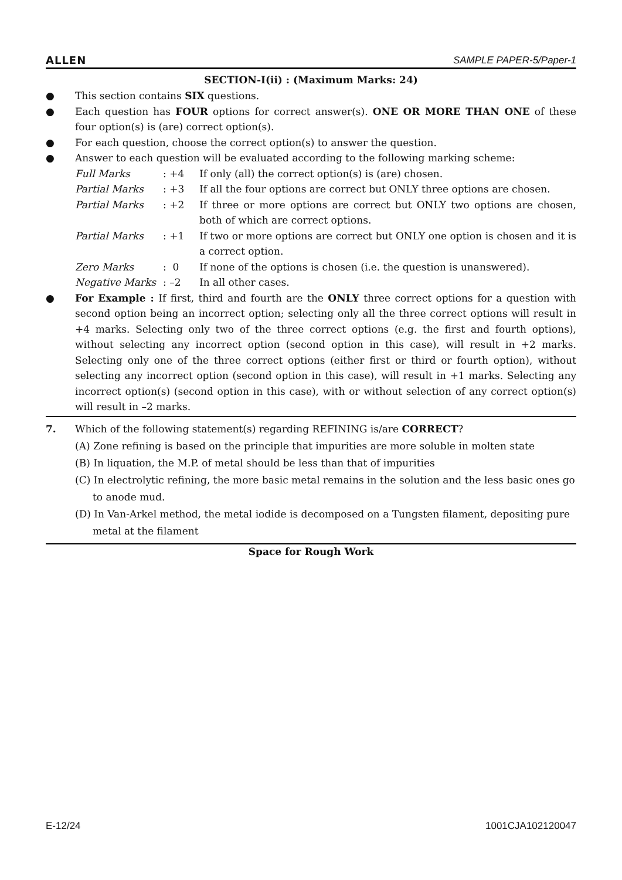ALLEN SAMPLE PAPER-5/Paper-1
SECTION-I(ii) : (Maximum Marks: 24)
● This section contains SIX questions.
● Each question has FOUR options for correct answer(s). ONE OR MORE THAN ONE of these four option(s) is (are) correct option(s).
● For each question, choose the correct option(s) to answer the question.
● Answer to each question will be evaluated according to the following marking scheme:
| Full Marks | : +4 | If only (all) the correct option(s) is (are) chosen. |
| Partial Marks | : +3 | If all the four options are correct but ONLY three options are chosen. |
| Partial Marks | : +2 | If three or more options are correct but ONLY two options are chosen, both of which are correct options. |
| Partial Marks | : +1 | If two or more options are correct but ONLY one option is chosen and it is a correct option. |
| Zero Marks | : 0 | If none of the options is chosen (i.e. the question is unanswered). |
| Negative Marks | : –2 | In all other cases. |
● For Example : If first, third and fourth are the ONLY three correct options for a question with second option being an incorrect option; selecting only all the three correct options will result in +4 marks. Selecting only two of the three correct options (e.g. the first and fourth options), without selecting any incorrect option (second option in this case), will result in +2 marks. Selecting only one of the three correct options (either first or third or fourth option), without selecting any incorrect option (second option in this case), will result in +1 marks. Selecting any incorrect option(s) (second option in this case), with or without selection of any correct option(s) will result in –2 marks.
7. Which of the following statement(s) regarding REFINING is/are CORRECT?
(A) Zone refining is based on the principle that impurities are more soluble in molten state
(B) In liquation, the M.P. of metal should be less than that of impurities
(C) In electrolytic refining, the more basic metal remains in the solution and the less basic ones go to anode mud.
(D) In Van-Arkel method, the metal iodide is decomposed on a Tungsten filament, depositing pure metal at the filament
Space for Rough Work
E-12/24 1001CJA102120047